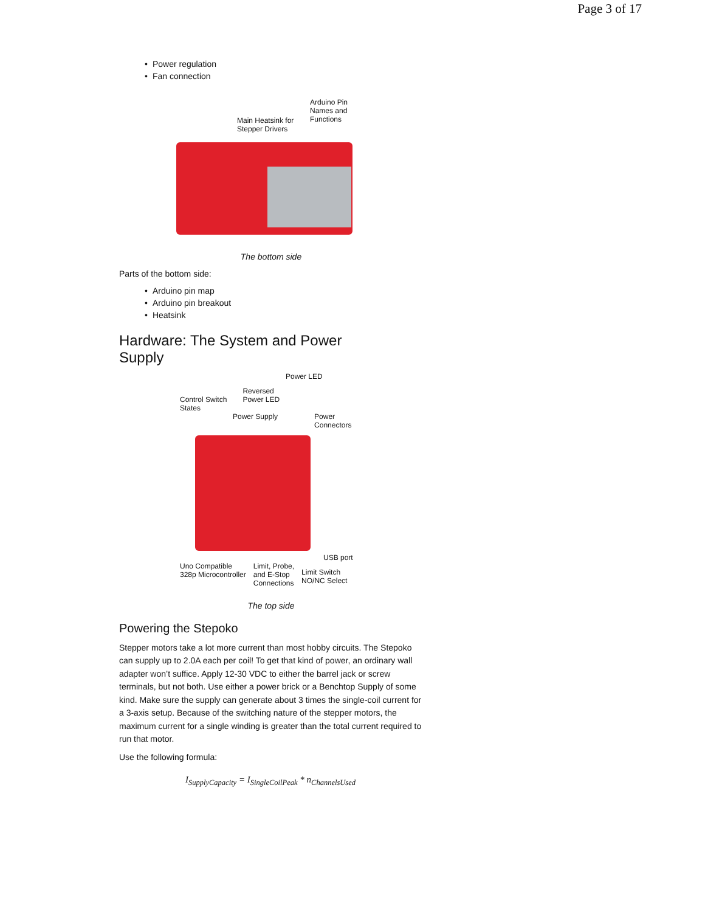Page 3 of 17
• Power regulation
• Fan connection
Arduino Pin
Names and
Functions
Main Heatsink for
Stepper Drivers
The bottom side
Parts of the bottom side:
• Arduino pin map
• Arduino pin breakout
• Heatsink
Hardware: The System and Power
Supply
Power LED
Control Switch
States
Reversed
Power LED
Power Supply Power
Connectors
USB port
Uno Compatible
328p Microcontroller
Limit, Probe,
and E-Stop
Connections
Limit Switch
NO/NC Select
The top side
Powering the Stepoko
Stepper motors take a lot more current than most hobby circuits. The Stepoko can supply up to 2.0A each per coil! To get that kind of power, an ordinary wall adapter won’t suffice. Apply 12-30 VDC to either the barrel jack or screw terminals, but not both. Use either a power brick or a Benchtop Supply of some kind. Make sure the supply can generate about 3 times the single-coil current for a 3-axis setup. Because of the switching nature of the stepper motors, the maximum current for a single winding is greater than the total current required to run that motor.
Use the following formula:
I<sub>SupplyCapacity</sub> = I<sub>SingleCoilPeak</sub> * n<sub>ChannelsUsed</sub>